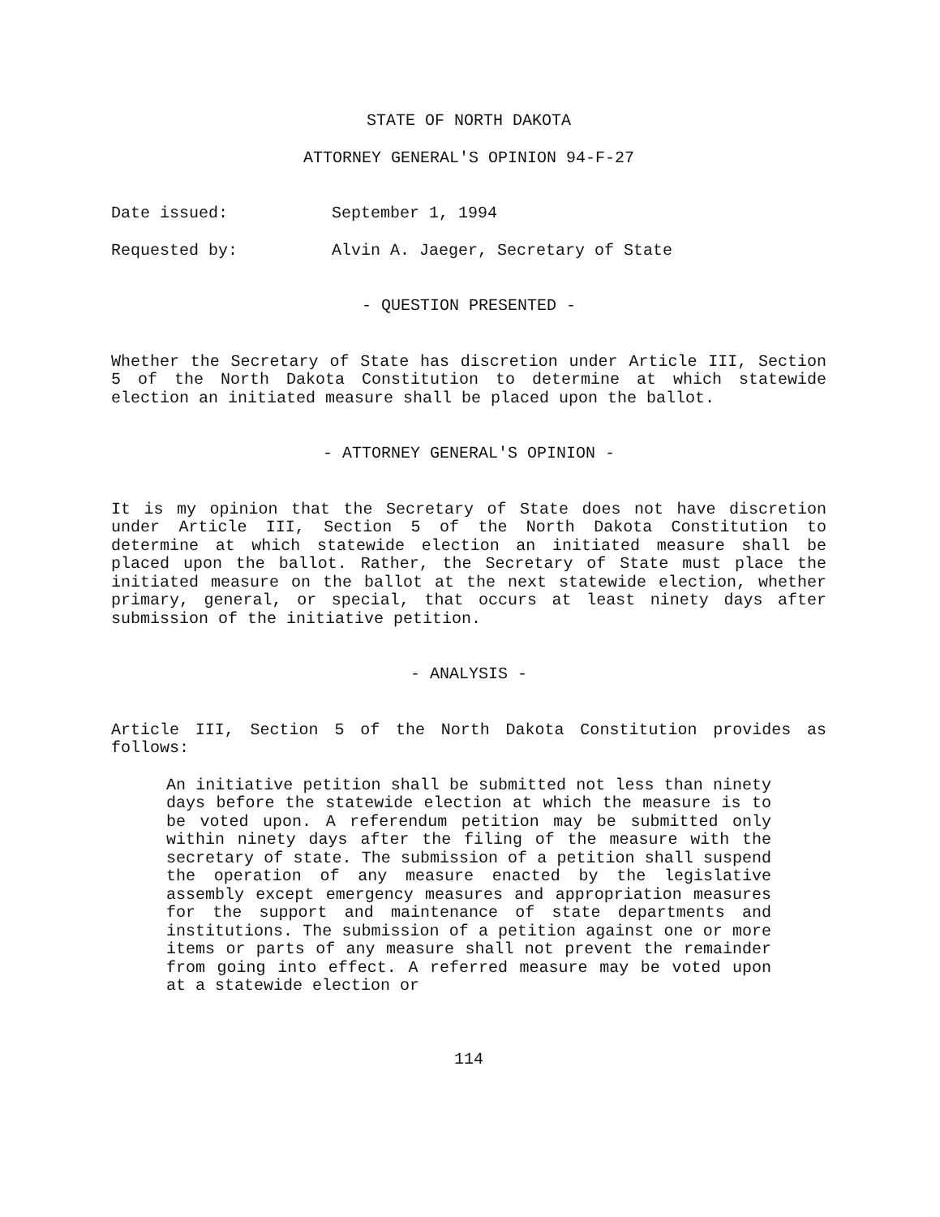STATE OF NORTH DAKOTA
ATTORNEY GENERAL'S OPINION 94-F-27
Date issued: September 1, 1994
Requested by: Alvin A. Jaeger, Secretary of State
- QUESTION PRESENTED -
Whether the Secretary of State has discretion under Article III, Section 5 of the North Dakota Constitution to determine at which statewide election an initiated measure shall be placed upon the ballot.
- ATTORNEY GENERAL'S OPINION -
It is my opinion that the Secretary of State does not have discretion under Article III, Section 5 of the North Dakota Constitution to determine at which statewide election an initiated measure shall be placed upon the ballot. Rather, the Secretary of State must place the initiated measure on the ballot at the next statewide election, whether primary, general, or special, that occurs at least ninety days after submission of the initiative petition.
- ANALYSIS -
Article III, Section 5 of the North Dakota Constitution provides as follows:
An initiative petition shall be submitted not less than ninety days before the statewide election at which the measure is to be voted upon. A referendum petition may be submitted only within ninety days after the filing of the measure with the secretary of state. The submission of a petition shall suspend the operation of any measure enacted by the legislative assembly except emergency measures and appropriation measures for the support and maintenance of state departments and institutions. The submission of a petition against one or more items or parts of any measure shall not prevent the remainder from going into effect. A referred measure may be voted upon at a statewide election or
114